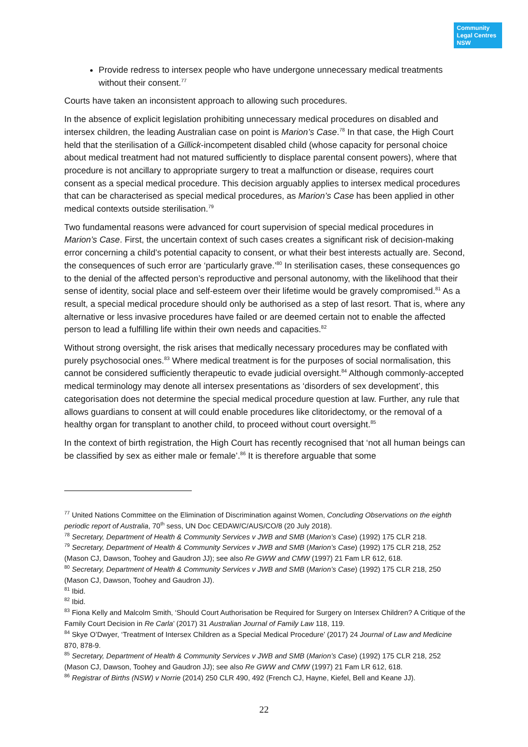Community
Legal Centres
NSW
Provide redress to intersex people who have undergone unnecessary medical treatments without their consent.<sup>77</sup>
Courts have taken an inconsistent approach to allowing such procedures.
In the absence of explicit legislation prohibiting unnecessary medical procedures on disabled and intersex children, the leading Australian case on point is Marion’s Case.<sup>78</sup> In that case, the High Court held that the sterilisation of a Gillick-incompetent disabled child (whose capacity for personal choice about medical treatment had not matured sufficiently to displace parental consent powers), where that procedure is not ancillary to appropriate surgery to treat a malfunction or disease, requires court consent as a special medical procedure. This decision arguably applies to intersex medical procedures that can be characterised as special medical procedures, as Marion’s Case has been applied in other medical contexts outside sterilisation.<sup>79</sup>
Two fundamental reasons were advanced for court supervision of special medical procedures in Marion’s Case. First, the uncertain context of such cases creates a significant risk of decision-making error concerning a child’s potential capacity to consent, or what their best interests actually are. Second, the consequences of such error are ‘particularly grave.’<sup>80</sup> In sterilisation cases, these consequences go to the denial of the affected person’s reproductive and personal autonomy, with the likelihood that their sense of identity, social place and self-esteem over their lifetime would be gravely compromised.<sup>81</sup> As a result, a special medical procedure should only be authorised as a step of last resort. That is, where any alternative or less invasive procedures have failed or are deemed certain not to enable the affected person to lead a fulfilling life within their own needs and capacities.<sup>82</sup>
Without strong oversight, the risk arises that medically necessary procedures may be conflated with purely psychosocial ones.<sup>83</sup> Where medical treatment is for the purposes of social normalisation, this cannot be considered sufficiently therapeutic to evade judicial oversight.<sup>84</sup> Although commonly-accepted medical terminology may denote all intersex presentations as ‘disorders of sex development’, this categorisation does not determine the special medical procedure question at law. Further, any rule that allows guardians to consent at will could enable procedures like clitoridectomy, or the removal of a healthy organ for transplant to another child, to proceed without court oversight.<sup>85</sup>
In the context of birth registration, the High Court has recently recognised that ‘not all human beings can be classified by sex as either male or female’.<sup>86</sup> It is therefore arguable that some
<sup>77</sup> United Nations Committee on the Elimination of Discrimination against Women, Concluding Observations on the eighth periodic report of Australia, 70<sup>th</sup> sess, UN Doc CEDAW/C/AUS/CO/8 (20 July 2018).
<sup>78</sup> Secretary, Department of Health & Community Services v JWB and SMB (Marion’s Case) (1992) 175 CLR 218.
<sup>79</sup> Secretary, Department of Health & Community Services v JWB and SMB (Marion’s Case) (1992) 175 CLR 218, 252 (Mason CJ, Dawson, Toohey and Gaudron JJ); see also Re GWW and CMW (1997) 21 Fam LR 612, 618.
<sup>80</sup> Secretary, Department of Health & Community Services v JWB and SMB (Marion’s Case) (1992) 175 CLR 218, 250 (Mason CJ, Dawson, Toohey and Gaudron JJ).
<sup>81</sup> Ibid.
<sup>82</sup> Ibid.
<sup>83</sup> Fiona Kelly and Malcolm Smith, ‘Should Court Authorisation be Required for Surgery on Intersex Children? A Critique of the Family Court Decision in Re Carla’ (2017) 31 Australian Journal of Family Law 118, 119.
<sup>84</sup> Skye O’Dwyer, ‘Treatment of Intersex Children as a Special Medical Procedure’ (2017) 24 Journal of Law and Medicine 870, 878-9.
<sup>85</sup> Secretary, Department of Health & Community Services v JWB and SMB (Marion’s Case) (1992) 175 CLR 218, 252 (Mason CJ, Dawson, Toohey and Gaudron JJ); see also Re GWW and CMW (1997) 21 Fam LR 612, 618.
<sup>86</sup> Registrar of Births (NSW) v Norrie (2014) 250 CLR 490, 492 (French CJ, Hayne, Kiefel, Bell and Keane JJ).
22